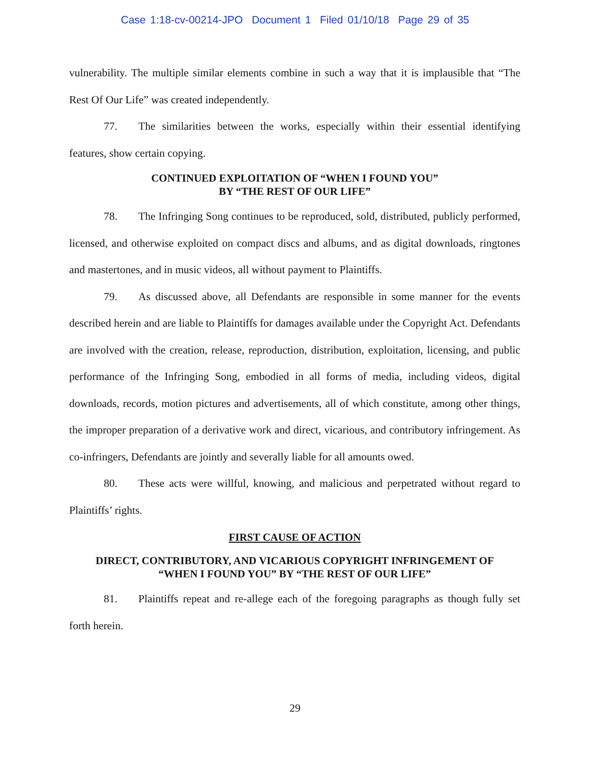Case 1:18-cv-00214-JPO Document 1 Filed 01/10/18 Page 29 of 35
vulnerability. The multiple similar elements combine in such a way that it is implausible that “The Rest Of Our Life” was created independently.
77. The similarities between the works, especially within their essential identifying features, show certain copying.
CONTINUED EXPLOITATION OF “WHEN I FOUND YOU”
BY “THE REST OF OUR LIFE”
78. The Infringing Song continues to be reproduced, sold, distributed, publicly performed, licensed, and otherwise exploited on compact discs and albums, and as digital downloads, ringtones and mastertones, and in music videos, all without payment to Plaintiffs.
79. As discussed above, all Defendants are responsible in some manner for the events described herein and are liable to Plaintiffs for damages available under the Copyright Act. Defendants are involved with the creation, release, reproduction, distribution, exploitation, licensing, and public performance of the Infringing Song, embodied in all forms of media, including videos, digital downloads, records, motion pictures and advertisements, all of which constitute, among other things, the improper preparation of a derivative work and direct, vicarious, and contributory infringement. As co-infringers, Defendants are jointly and severally liable for all amounts owed.
80. These acts were willful, knowing, and malicious and perpetrated without regard to Plaintiffs’ rights.
FIRST CAUSE OF ACTION
DIRECT, CONTRIBUTORY, AND VICARIOUS COPYRIGHT INFRINGEMENT OF
“WHEN I FOUND YOU” BY “THE REST OF OUR LIFE”
81. Plaintiffs repeat and re-allege each of the foregoing paragraphs as though fully set forth herein.
29